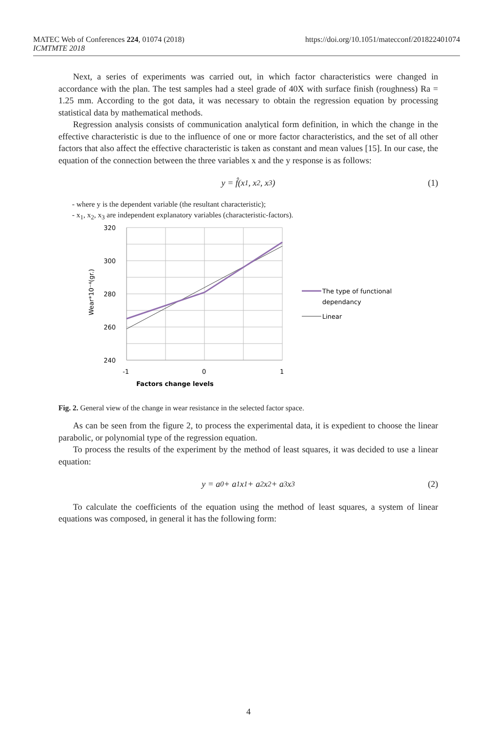https://doi.org/10.1051/matecconf/201822401074 MATEC Web of Conferences 224, 01074 (2018)
ICMTMTE 2018
Next, a series of experiments was carried out, in which factor characteristics were changed in accordance with the plan. The test samples had a steel grade of 40X with surface finish (roughness) Ra = 1.25 mm. According to the got data, it was necessary to obtain the regression equation by processing statistical data by mathematical methods.
Regression analysis consists of communication analytical form definition, in which the change in the effective characteristic is due to the influence of one or more factor characteristics, and the set of all other factors that also affect the effective characteristic is taken as constant and mean values [15]. In our case, the equation of the connection between the three variables x and the y response is as follows:
y = f̂(x<sub>1</sub>, x<sub>2</sub>, x<sub>3</sub>) (1)
- where y is the dependent variable (the resultant characteristic);
- x<sub>1</sub>, x<sub>2</sub>, x<sub>3</sub> are independent explanatory variables (characteristic-factors).
320
300
280
260
240
-1
0
1
Factors change levels
Wear*10⁻⁴(gr.)
The type of functional
dependancy
Linear
Fig. 2. General view of the change in wear resistance in the selected factor space.
As can be seen from the figure 2, to process the experimental data, it is expedient to choose the linear parabolic, or polynomial type of the regression equation.
To process the results of the experiment by the method of least squares, it was decided to use a linear equation:
y = a<sub>0</sub> + a<sub>1</sub>x<sub>1</sub> + a<sub>2</sub>x<sub>2</sub> + a<sub>3</sub>x<sub>3</sub> (2)
To calculate the coefficients of the equation using the method of least squares, a system of linear equations was composed, in general it has the following form:
4